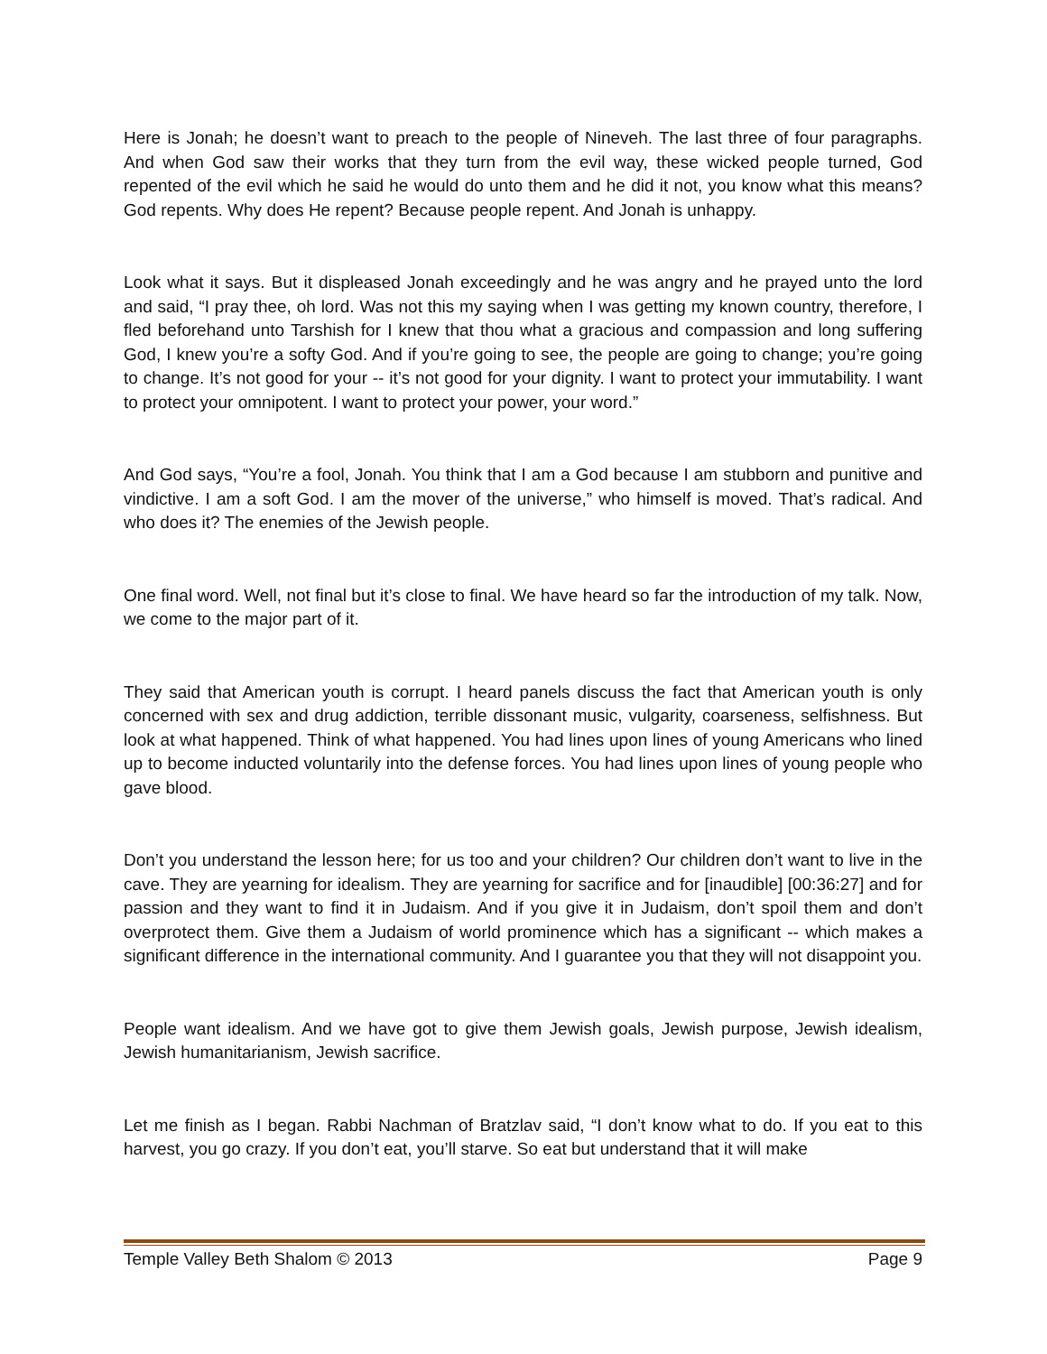Here is Jonah; he doesn’t want to preach to the people of Nineveh. The last three of four paragraphs. And when God saw their works that they turn from the evil way, these wicked people turned, God repented of the evil which he said he would do unto them and he did it not, you know what this means? God repents. Why does He repent? Because people repent. And Jonah is unhappy.
Look what it says. But it displeased Jonah exceedingly and he was angry and he prayed unto the lord and said, “I pray thee, oh lord. Was not this my saying when I was getting my known country, therefore, I fled beforehand unto Tarshish for I knew that thou what a gracious and compassion and long suffering God, I knew you’re a softy God. And if you’re going to see, the people are going to change; you’re going to change. It’s not good for your -- it’s not good for your dignity. I want to protect your immutability. I want to protect your omnipotent. I want to protect your power, your word.”
And God says, “You’re a fool, Jonah. You think that I am a God because I am stubborn and punitive and vindictive. I am a soft God. I am the mover of the universe,” who himself is moved. That’s radical. And who does it? The enemies of the Jewish people.
One final word. Well, not final but it’s close to final. We have heard so far the introduction of my talk. Now, we come to the major part of it.
They said that American youth is corrupt. I heard panels discuss the fact that American youth is only concerned with sex and drug addiction, terrible dissonant music, vulgarity, coarseness, selfishness. But look at what happened. Think of what happened. You had lines upon lines of young Americans who lined up to become inducted voluntarily into the defense forces. You had lines upon lines of young people who gave blood.
Don’t you understand the lesson here; for us too and your children? Our children don’t want to live in the cave. They are yearning for idealism. They are yearning for sacrifice and for [inaudible] [00:36:27] and for passion and they want to find it in Judaism. And if you give it in Judaism, don’t spoil them and don’t overprotect them. Give them a Judaism of world prominence which has a significant -- which makes a significant difference in the international community. And I guarantee you that they will not disappoint you.
People want idealism. And we have got to give them Jewish goals, Jewish purpose, Jewish idealism, Jewish humanitarianism, Jewish sacrifice.
Let me finish as I began. Rabbi Nachman of Bratzlav said, “I don’t know what to do. If you eat to this harvest, you go crazy. If you don’t eat, you’ll starve. So eat but understand that it will make
Temple Valley Beth Shalom © 2013 Page 9